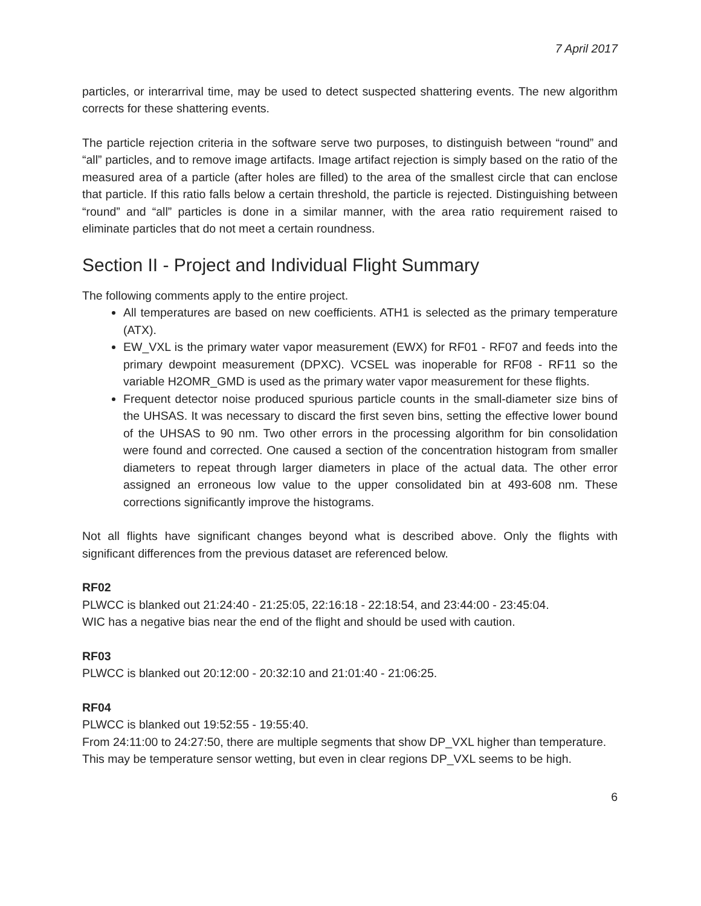7 April 2017
particles, or interarrival time, may be used to detect suspected shattering events. The new algorithm corrects for these shattering events.
The particle rejection criteria in the software serve two purposes, to distinguish between “round” and “all” particles, and to remove image artifacts. Image artifact rejection is simply based on the ratio of the measured area of a particle (after holes are filled) to the area of the smallest circle that can enclose that particle. If this ratio falls below a certain threshold, the particle is rejected. Distinguishing between “round” and “all” particles is done in a similar manner, with the area ratio requirement raised to eliminate particles that do not meet a certain roundness.
Section II - Project and Individual Flight Summary
The following comments apply to the entire project.
All temperatures are based on new coefficients. ATH1 is selected as the primary temperature (ATX).
EW_VXL is the primary water vapor measurement (EWX) for RF01 - RF07 and feeds into the primary dewpoint measurement (DPXC). VCSEL was inoperable for RF08 - RF11 so the variable H2OMR_GMD is used as the primary water vapor measurement for these flights.
Frequent detector noise produced spurious particle counts in the small-diameter size bins of the UHSAS. It was necessary to discard the first seven bins, setting the effective lower bound of the UHSAS to 90 nm. Two other errors in the processing algorithm for bin consolidation were found and corrected. One caused a section of the concentration histogram from smaller diameters to repeat through larger diameters in place of the actual data. The other error assigned an erroneous low value to the upper consolidated bin at 493-608 nm. These corrections significantly improve the histograms.
Not all flights have significant changes beyond what is described above. Only the flights with significant differences from the previous dataset are referenced below.
RF02
PLWCC is blanked out 21:24:40 - 21:25:05, 22:16:18 - 22:18:54, and 23:44:00 - 23:45:04.
WIC has a negative bias near the end of the flight and should be used with caution.
RF03
PLWCC is blanked out 20:12:00 - 20:32:10 and 21:01:40 - 21:06:25.
RF04
PLWCC is blanked out 19:52:55 - 19:55:40.
From 24:11:00 to 24:27:50, there are multiple segments that show DP_VXL higher than temperature. This may be temperature sensor wetting, but even in clear regions DP_VXL seems to be high.
6